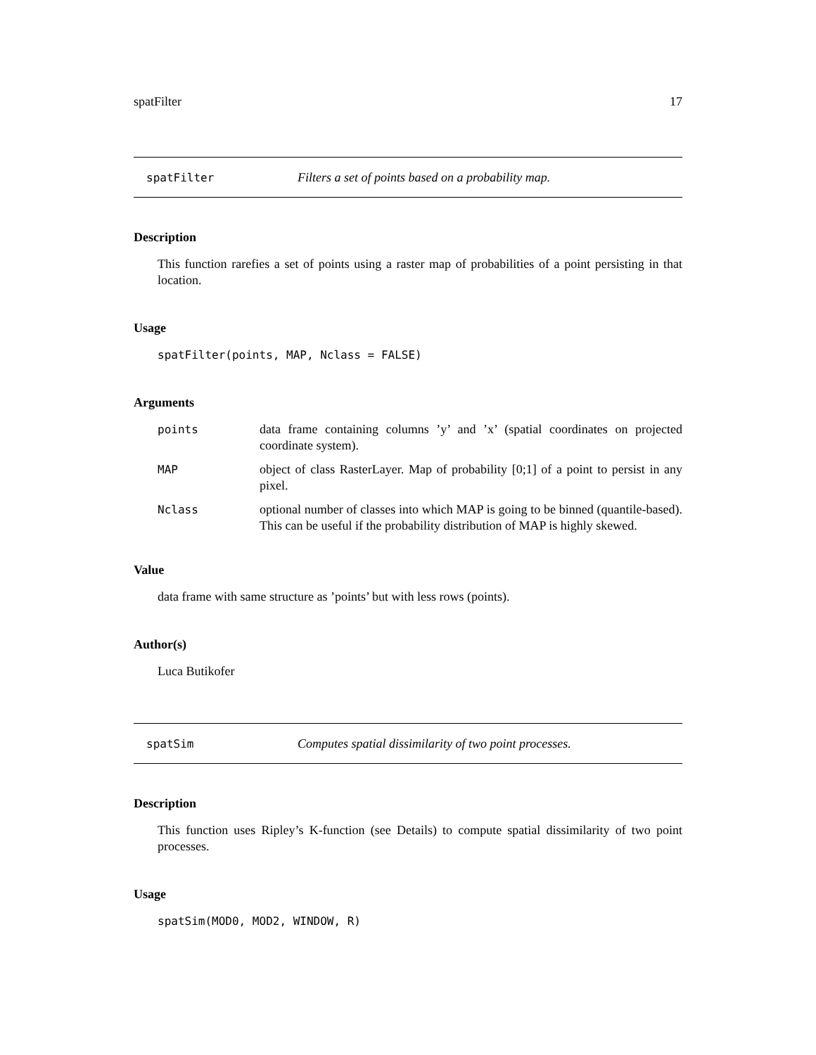spatFilter 17
spatFilter Filters a set of points based on a probability map.
Description
This function rarefies a set of points using a raster map of probabilities of a point persisting in that location.
Usage
spatFilter(points, MAP, Nclass = FALSE)
Arguments
| points | data frame containing columns ’y’ and ’x’ (spatial coordinates on projected coordinate system). |
| MAP | object of class RasterLayer. Map of probability [0;1] of a point to persist in any pixel. |
| Nclass | optional number of classes into which MAP is going to be binned (quantile-based). This can be useful if the probability distribution of MAP is highly skewed. |
Value
data frame with same structure as ’points’ but with less rows (points).
Author(s)
Luca Butikofer
spatSim Computes spatial dissimilarity of two point processes.
Description
This function uses Ripley’s K-function (see Details) to compute spatial dissimilarity of two point processes.
Usage
spatSim(MOD0, MOD2, WINDOW, R)